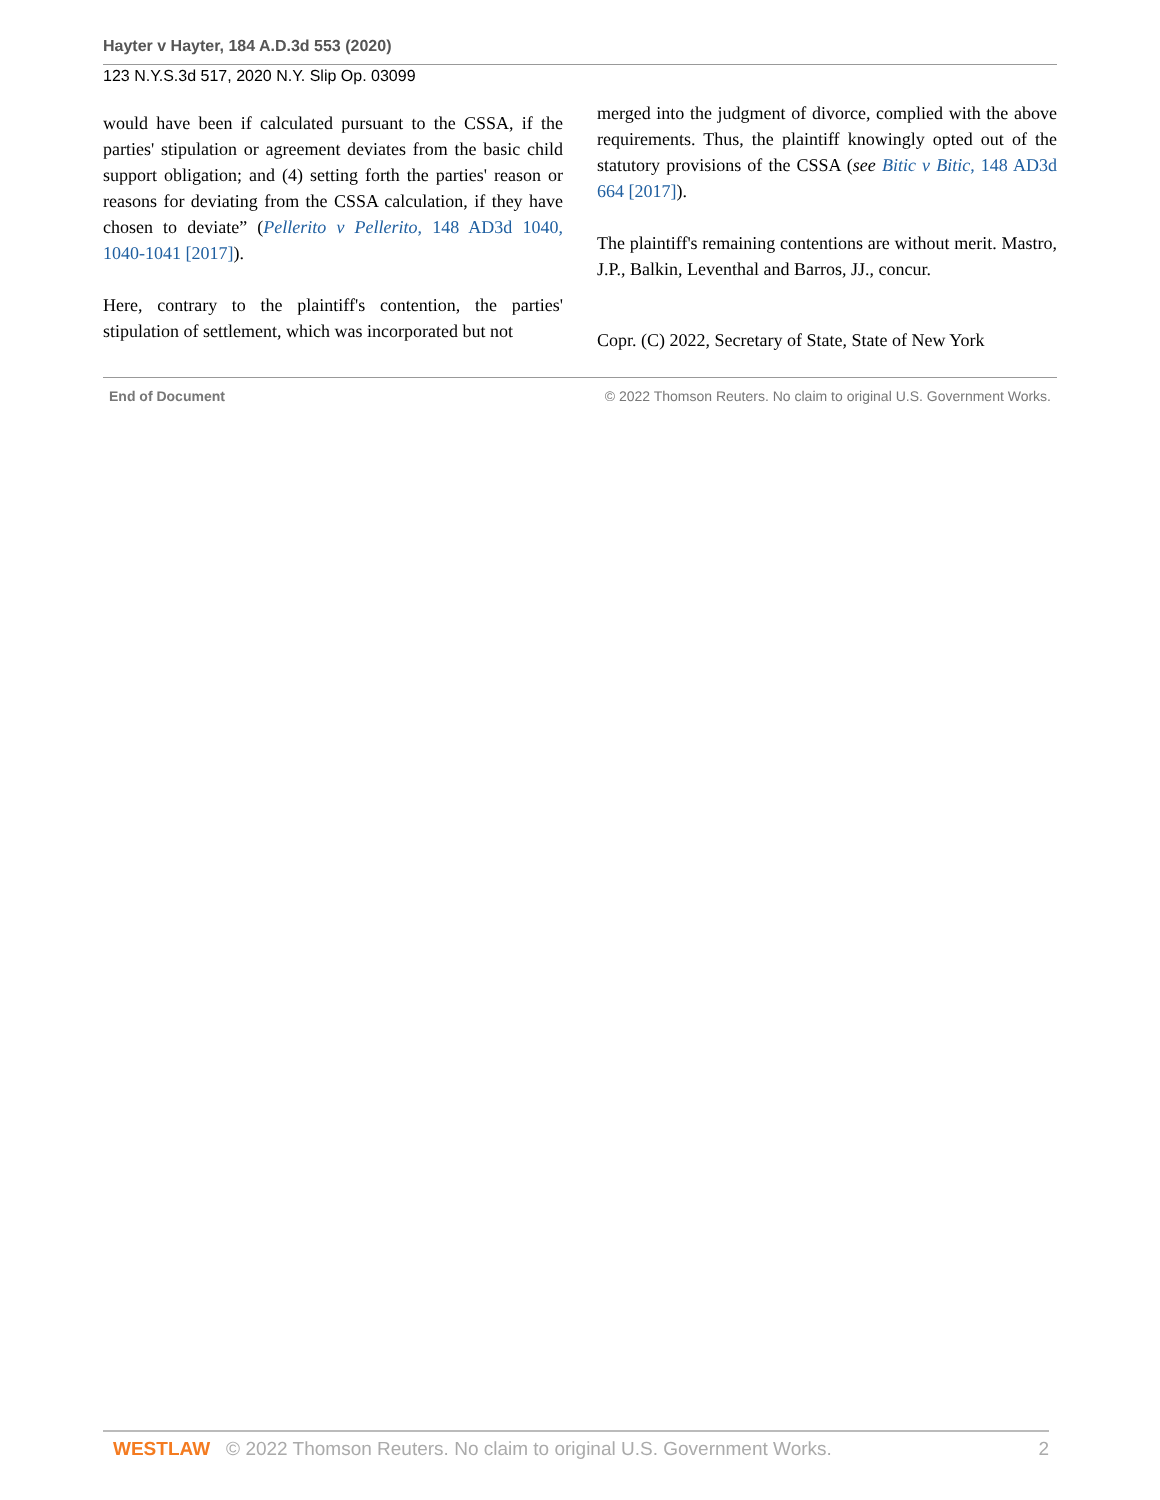Hayter v Hayter, 184 A.D.3d 553 (2020)
123 N.Y.S.3d 517, 2020 N.Y. Slip Op. 03099
would have been if calculated pursuant to the CSSA, if the parties' stipulation or agreement deviates from the basic child support obligation; and (4) setting forth the parties' reason or reasons for deviating from the CSSA calculation, if they have chosen to deviate” (Pellerito v Pellerito, 148 AD3d 1040, 1040-1041 [2017]).
Here, contrary to the plaintiff's contention, the parties' stipulation of settlement, which was incorporated but not
merged into the judgment of divorce, complied with the above requirements. Thus, the plaintiff knowingly opted out of the statutory provisions of the CSSA (see Bitic v Bitic, 148 AD3d 664 [2017]).
The plaintiff's remaining contentions are without merit. Mastro, J.P., Balkin, Leventhal and Barros, JJ., concur.
Copr. (C) 2022, Secretary of State, State of New York
End of Document © 2022 Thomson Reuters. No claim to original U.S. Government Works.
WESTLAW © 2022 Thomson Reuters. No claim to original U.S. Government Works. 2